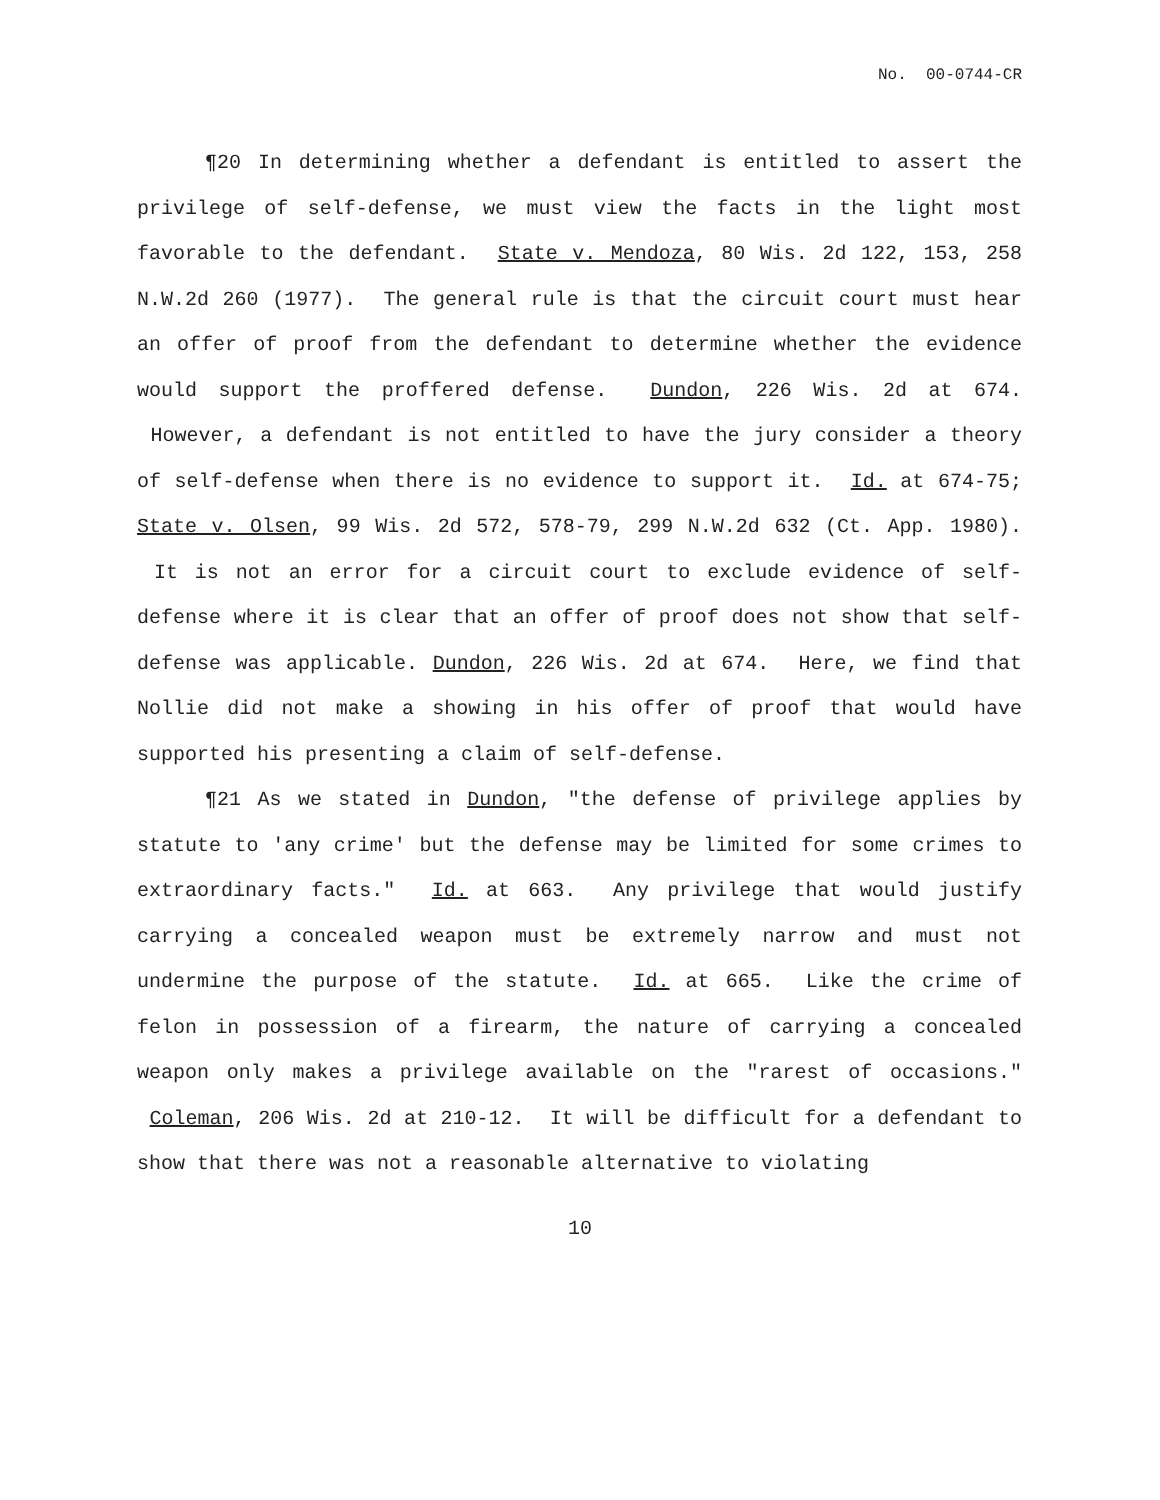No. 00-0744-CR
¶20 In determining whether a defendant is entitled to assert the privilege of self-defense, we must view the facts in the light most favorable to the defendant. State v. Mendoza, 80 Wis. 2d 122, 153, 258 N.W.2d 260 (1977). The general rule is that the circuit court must hear an offer of proof from the defendant to determine whether the evidence would support the proffered defense. Dundon, 226 Wis. 2d at 674. However, a defendant is not entitled to have the jury consider a theory of self-defense when there is no evidence to support it. Id. at 674-75; State v. Olsen, 99 Wis. 2d 572, 578-79, 299 N.W.2d 632 (Ct. App. 1980). It is not an error for a circuit court to exclude evidence of self-defense where it is clear that an offer of proof does not show that self-defense was applicable. Dundon, 226 Wis. 2d at 674. Here, we find that Nollie did not make a showing in his offer of proof that would have supported his presenting a claim of self-defense.
¶21 As we stated in Dundon, "the defense of privilege applies by statute to 'any crime' but the defense may be limited for some crimes to extraordinary facts." Id. at 663. Any privilege that would justify carrying a concealed weapon must be extremely narrow and must not undermine the purpose of the statute. Id. at 665. Like the crime of felon in possession of a firearm, the nature of carrying a concealed weapon only makes a privilege available on the "rarest of occasions." Coleman, 206 Wis. 2d at 210-12. It will be difficult for a defendant to show that there was not a reasonable alternative to violating
10